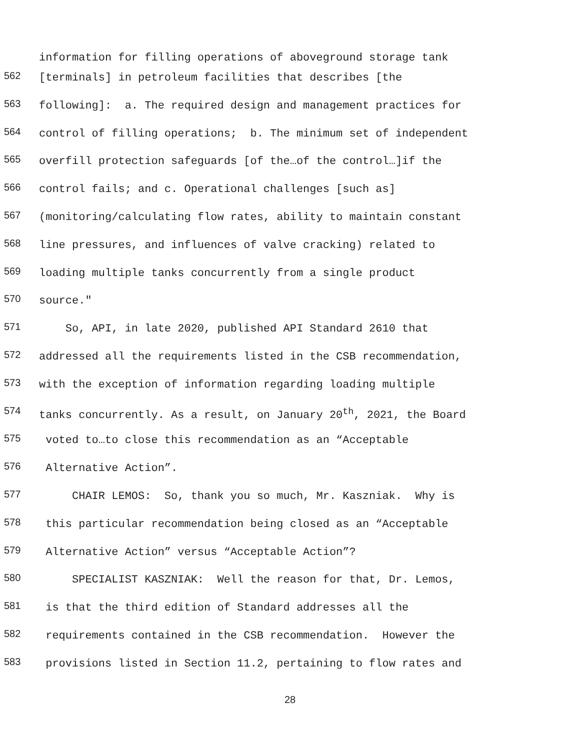information for filling operations of aboveground storage tank
562 [terminals] in petroleum facilities that describes [the
563 following]: a. The required design and management practices for
564 control of filling operations; b. The minimum set of independent
565 overfill protection safeguards [of the…of the control…]if the
566 control fails; and c. Operational challenges [such as]
567 (monitoring/calculating flow rates, ability to maintain constant
568 line pressures, and influences of valve cracking) related to
569 loading multiple tanks concurrently from a single product
570 source."
571 So, API, in late 2020, published API Standard 2610 that
572 addressed all the requirements listed in the CSB recommendation,
573 with the exception of information regarding loading multiple
574 tanks concurrently. As a result, on January 20<sup>th</sup>, 2021, the Board
575 voted to…to close this recommendation as an “Acceptable
576 Alternative Action”.
577 CHAIR LEMOS: So, thank you so much, Mr. Kaszniak. Why is
578 this particular recommendation being closed as an “Acceptable
579 Alternative Action” versus “Acceptable Action”?
580 SPECIALIST KASZNIAK: Well the reason for that, Dr. Lemos,
581 is that the third edition of Standard addresses all the
582 requirements contained in the CSB recommendation. However the
583 provisions listed in Section 11.2, pertaining to flow rates and
28